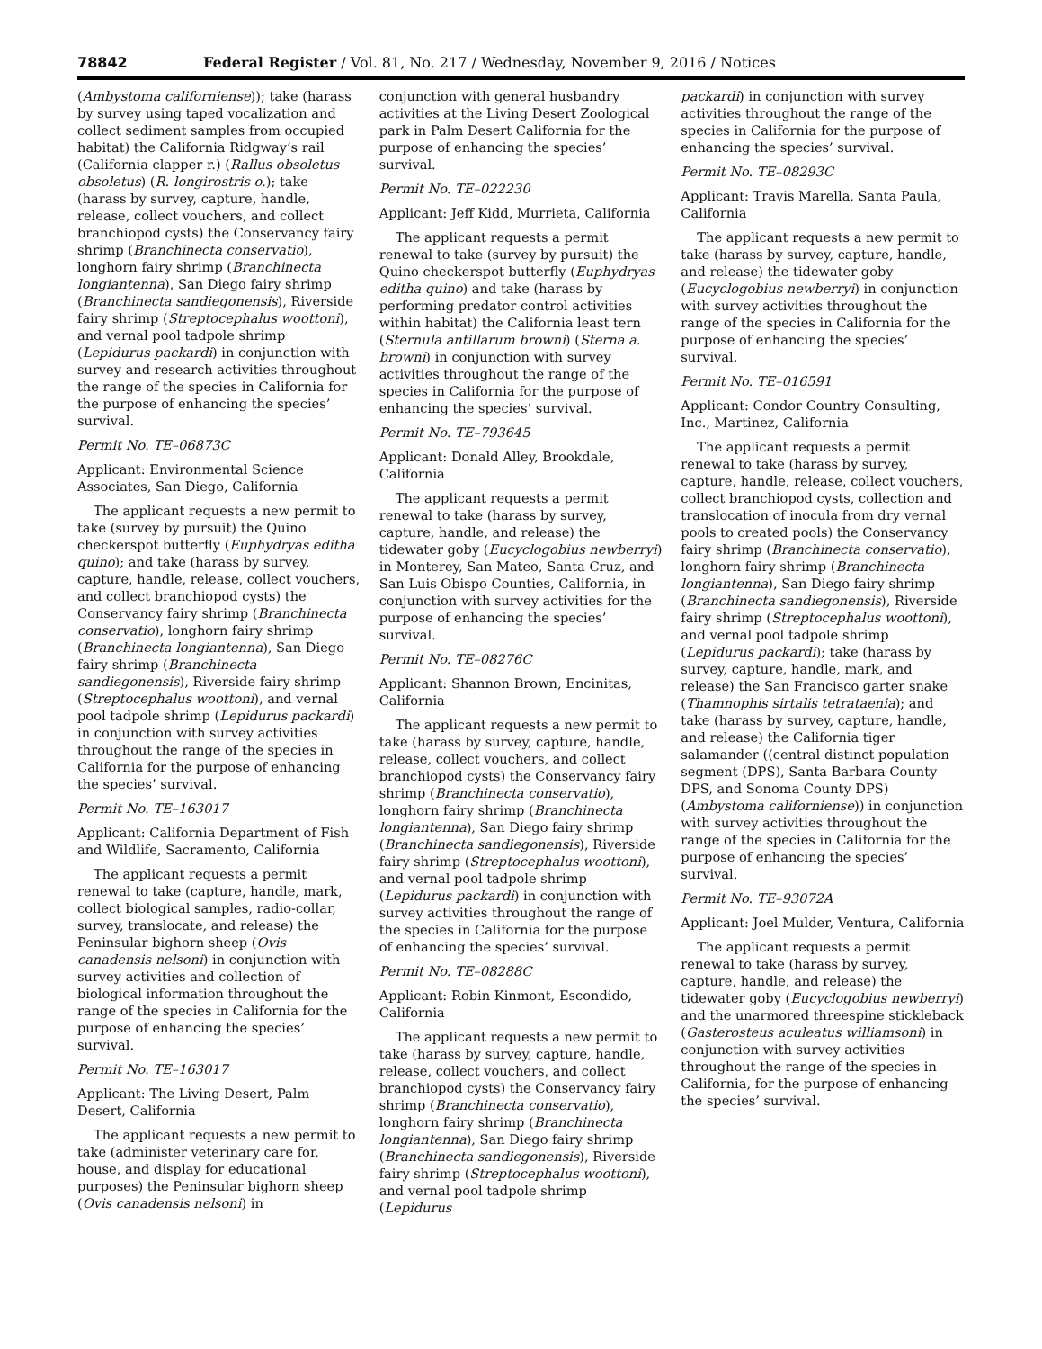78842 Federal Register / Vol. 81, No. 217 / Wednesday, November 9, 2016 / Notices
(Ambystoma californiense)); take (harass by survey using taped vocalization and collect sediment samples from occupied habitat) the California Ridgway’s rail (California clapper r.) (Rallus obsoletus obsoletus) (R. longirostris o.); take (harass by survey, capture, handle, release, collect vouchers, and collect branchiopod cysts) the Conservancy fairy shrimp (Branchinecta conservatio), longhorn fairy shrimp (Branchinecta longiantenna), San Diego fairy shrimp (Branchinecta sandiegonensis), Riverside fairy shrimp (Streptocephalus woottoni), and vernal pool tadpole shrimp (Lepidurus packardi) in conjunction with survey and research activities throughout the range of the species in California for the purpose of enhancing the species’ survival.
Permit No. TE–06873C
Applicant: Environmental Science Associates, San Diego, California
The applicant requests a new permit to take (survey by pursuit) the Quino checkerspot butterfly (Euphydryas editha quino); and take (harass by survey, capture, handle, release, collect vouchers, and collect branchiopod cysts) the Conservancy fairy shrimp (Branchinecta conservatio), longhorn fairy shrimp (Branchinecta longiantenna), San Diego fairy shrimp (Branchinecta sandiegonensis), Riverside fairy shrimp (Streptocephalus woottoni), and vernal pool tadpole shrimp (Lepidurus packardi) in conjunction with survey activities throughout the range of the species in California for the purpose of enhancing the species’ survival.
Permit No. TE–163017
Applicant: California Department of Fish and Wildlife, Sacramento, California
The applicant requests a permit renewal to take (capture, handle, mark, collect biological samples, radio-collar, survey, translocate, and release) the Peninsular bighorn sheep (Ovis canadensis nelsoni) in conjunction with survey activities and collection of biological information throughout the range of the species in California for the purpose of enhancing the species’ survival.
Permit No. TE–163017
Applicant: The Living Desert, Palm Desert, California
The applicant requests a new permit to take (administer veterinary care for, house, and display for educational purposes) the Peninsular bighorn sheep (Ovis canadensis nelsoni) in
conjunction with general husbandry activities at the Living Desert Zoological park in Palm Desert California for the purpose of enhancing the species’ survival.
Permit No. TE–022230
Applicant: Jeff Kidd, Murrieta, California
The applicant requests a permit renewal to take (survey by pursuit) the Quino checkerspot butterfly (Euphydryas editha quino) and take (harass by performing predator control activities within habitat) the California least tern (Sternula antillarum browni) (Sterna a. browni) in conjunction with survey activities throughout the range of the species in California for the purpose of enhancing the species’ survival.
Permit No. TE–793645
Applicant: Donald Alley, Brookdale, California
The applicant requests a permit renewal to take (harass by survey, capture, handle, and release) the tidewater goby (Eucyclogobius newberryi) in Monterey, San Mateo, Santa Cruz, and San Luis Obispo Counties, California, in conjunction with survey activities for the purpose of enhancing the species’ survival.
Permit No. TE–08276C
Applicant: Shannon Brown, Encinitas, California
The applicant requests a new permit to take (harass by survey, capture, handle, release, collect vouchers, and collect branchiopod cysts) the Conservancy fairy shrimp (Branchinecta conservatio), longhorn fairy shrimp (Branchinecta longiantenna), San Diego fairy shrimp (Branchinecta sandiegonensis), Riverside fairy shrimp (Streptocephalus woottoni), and vernal pool tadpole shrimp (Lepidurus packardi) in conjunction with survey activities throughout the range of the species in California for the purpose of enhancing the species’ survival.
Permit No. TE–08288C
Applicant: Robin Kinmont, Escondido, California
The applicant requests a new permit to take (harass by survey, capture, handle, release, collect vouchers, and collect branchiopod cysts) the Conservancy fairy shrimp (Branchinecta conservatio), longhorn fairy shrimp (Branchinecta longiantenna), San Diego fairy shrimp (Branchinecta sandiegonensis), Riverside fairy shrimp (Streptocephalus woottoni), and vernal pool tadpole shrimp (Lepidurus
packardi) in conjunction with survey activities throughout the range of the species in California for the purpose of enhancing the species’ survival.
Permit No. TE–08293C
Applicant: Travis Marella, Santa Paula, California
The applicant requests a new permit to take (harass by survey, capture, handle, and release) the tidewater goby (Eucyclogobius newberryi) in conjunction with survey activities throughout the range of the species in California for the purpose of enhancing the species’ survival.
Permit No. TE–016591
Applicant: Condor Country Consulting, Inc., Martinez, California
The applicant requests a permit renewal to take (harass by survey, capture, handle, release, collect vouchers, collect branchiopod cysts, collection and translocation of inocula from dry vernal pools to created pools) the Conservancy fairy shrimp (Branchinecta conservatio), longhorn fairy shrimp (Branchinecta longiantenna), San Diego fairy shrimp (Branchinecta sandiegonensis), Riverside fairy shrimp (Streptocephalus woottoni), and vernal pool tadpole shrimp (Lepidurus packardi); take (harass by survey, capture, handle, mark, and release) the San Francisco garter snake (Thamnophis sirtalis tetrataenia); and take (harass by survey, capture, handle, and release) the California tiger salamander ((central distinct population segment (DPS), Santa Barbara County DPS, and Sonoma County DPS) (Ambystoma californiense)) in conjunction with survey activities throughout the range of the species in California for the purpose of enhancing the species’ survival.
Permit No. TE–93072A
Applicant: Joel Mulder, Ventura, California
The applicant requests a permit renewal to take (harass by survey, capture, handle, and release) the tidewater goby (Eucyclogobius newberryi) and the unarmored threespine stickleback (Gasterosteus aculeatus williamsoni) in conjunction with survey activities throughout the range of the species in California, for the purpose of enhancing the species’ survival.